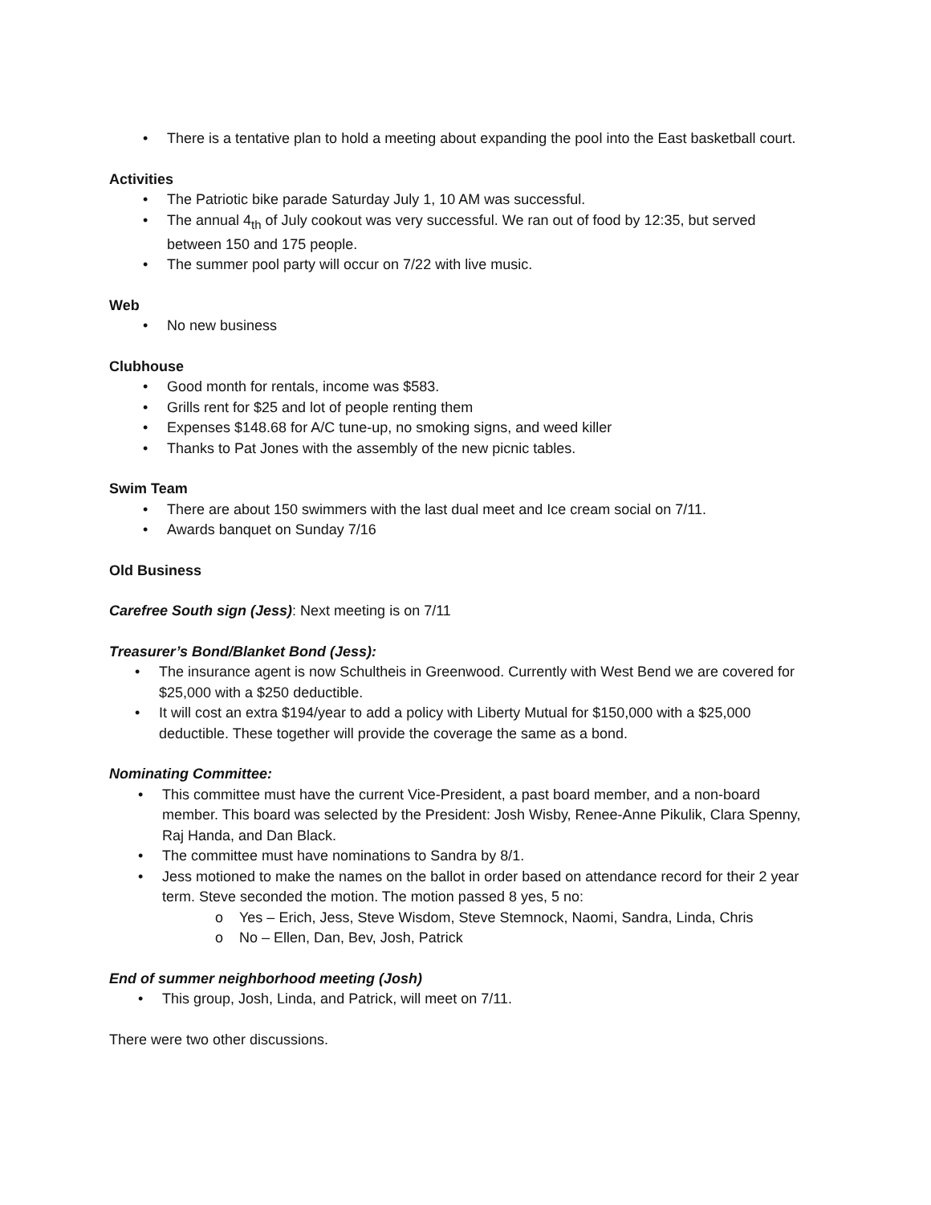• There is a tentative plan to hold a meeting about expanding the pool into the East basketball court.
Activities
• The Patriotic bike parade Saturday July 1, 10 AM was successful.
• The annual 4<sub>th</sub> of July cookout was very successful. We ran out of food by 12:35, but served between 150 and 175 people.
• The summer pool party will occur on 7/22 with live music.
Web
• No new business
Clubhouse
• Good month for rentals, income was $583.
• Grills rent for $25 and lot of people renting them
• Expenses $148.68 for A/C tune-up, no smoking signs, and weed killer
• Thanks to Pat Jones with the assembly of the new picnic tables.
Swim Team
• There are about 150 swimmers with the last dual meet and Ice cream social on 7/11.
• Awards banquet on Sunday 7/16
Old Business
Carefree South sign (Jess): Next meeting is on 7/11
Treasurer’s Bond/Blanket Bond (Jess):
• The insurance agent is now Schultheis in Greenwood. Currently with West Bend we are covered for $25,000 with a $250 deductible.
• It will cost an extra $194/year to add a policy with Liberty Mutual for $150,000 with a $25,000 deductible. These together will provide the coverage the same as a bond.
Nominating Committee:
• This committee must have the current Vice-President, a past board member, and a non-board member. This board was selected by the President: Josh Wisby, Renee-Anne Pikulik, Clara Spenny, Raj Handa, and Dan Black.
• The committee must have nominations to Sandra by 8/1.
• Jess motioned to make the names on the ballot in order based on attendance record for their 2 year term. Steve seconded the motion. The motion passed 8 yes, 5 no:
o Yes – Erich, Jess, Steve Wisdom, Steve Stemnock, Naomi, Sandra, Linda, Chris
o No – Ellen, Dan, Bev, Josh, Patrick
End of summer neighborhood meeting (Josh)
• This group, Josh, Linda, and Patrick, will meet on 7/11.
There were two other discussions.